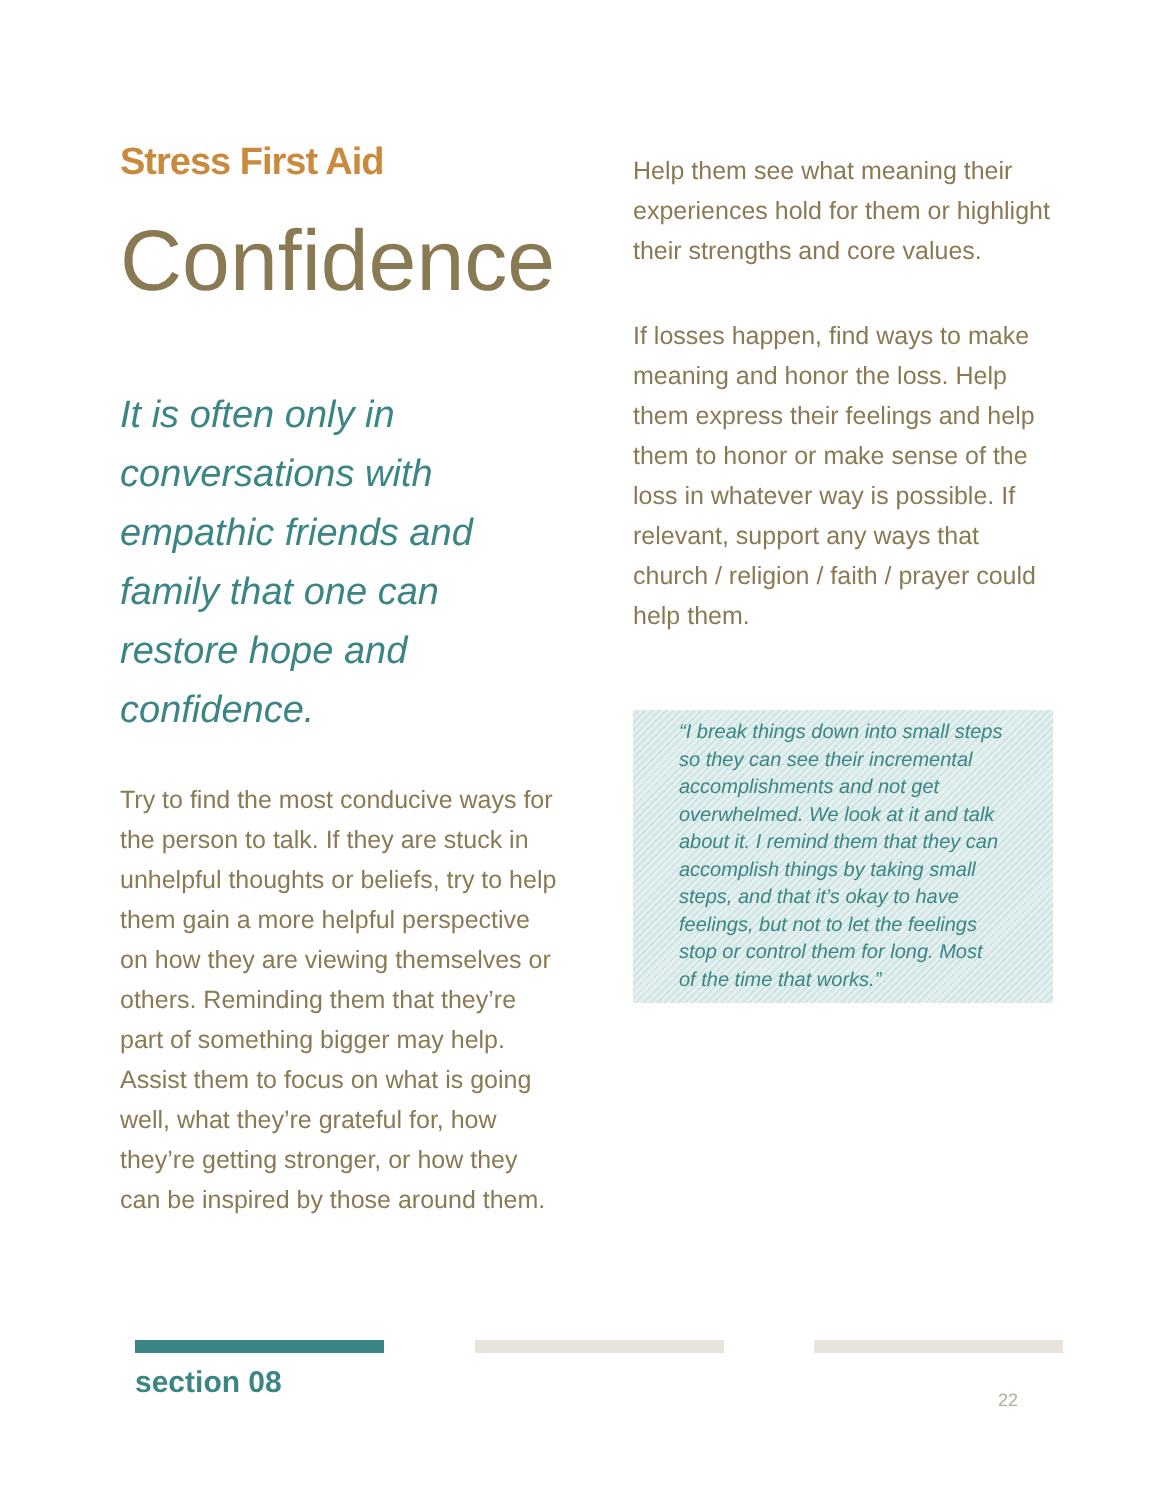Stress First Aid
Confidence
It is often only in conversations with empathic friends and family that one can restore hope and confidence.
Try to find the most conducive ways for the person to talk. If they are stuck in unhelpful thoughts or beliefs, try to help them gain a more helpful perspective on how they are viewing themselves or others. Reminding them that they’re part of something bigger may help. Assist them to focus on what is going well, what they’re grateful for, how they’re getting stronger, or how they can be inspired by those around them.
Help them see what meaning their experiences hold for them or highlight their strengths and core values.
If losses happen, find ways to make meaning and honor the loss. Help them express their feelings and help them to honor or make sense of the loss in whatever way is possible. If relevant, support any ways that church / religion / faith / prayer could help them.
“I break things down into small steps so they can see their incremental accomplishments and not get overwhelmed. We look at it and talk about it. I remind them that they can accomplish things by taking small steps, and that it’s okay to have feelings, but not to let the feelings stop or control them for long. Most of the time that works.”
section 08 22